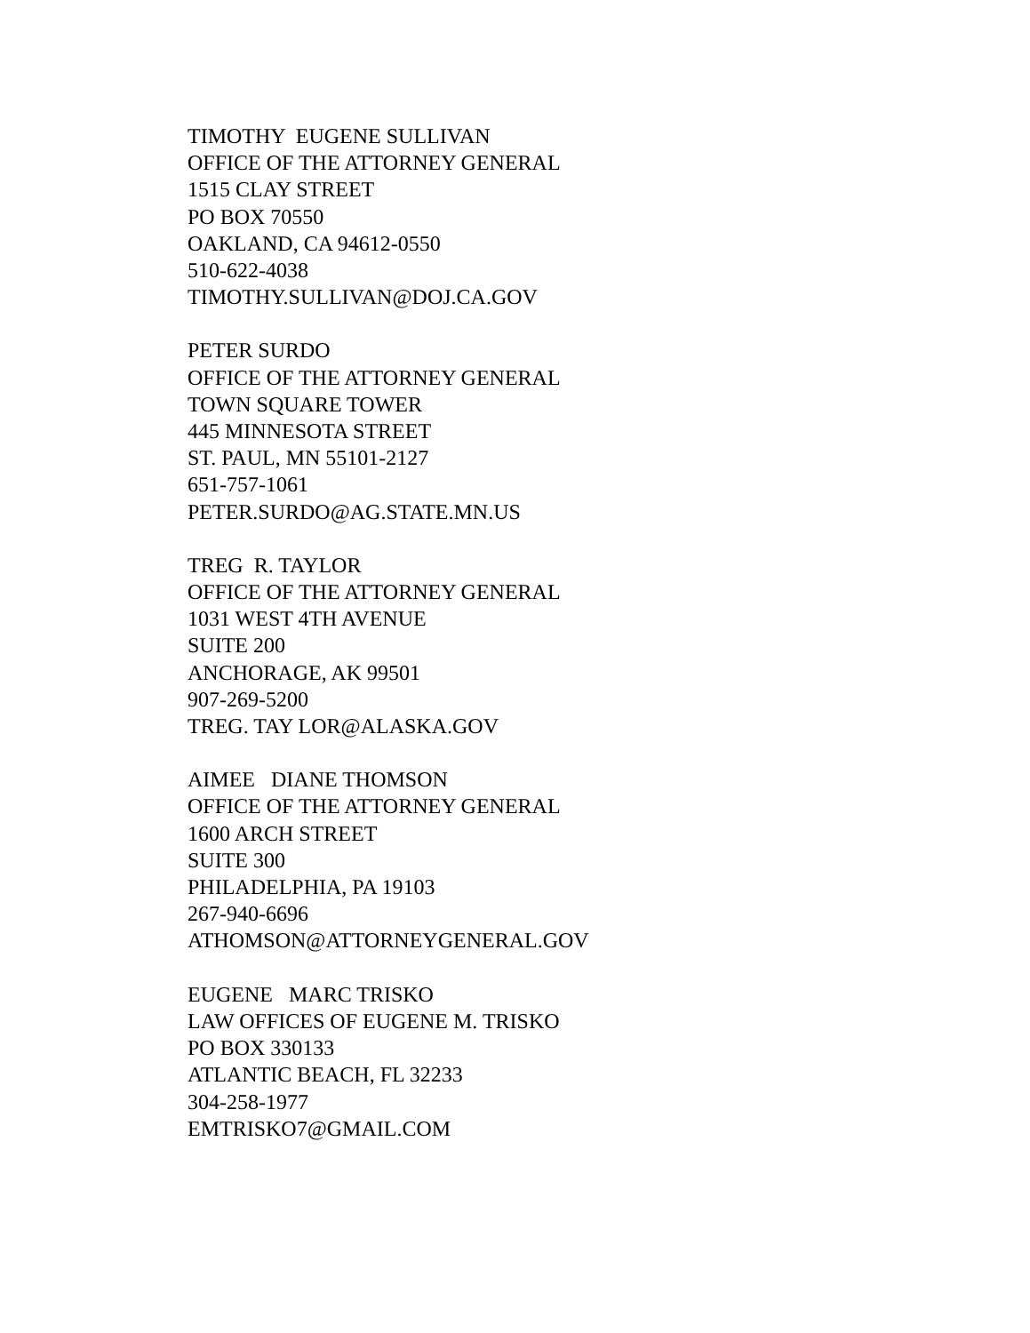TIMOTHY EUGENE SULLIVAN OFFICE OF THE ATTORNEY GENERAL 1515 CLAY STREET PO BOX 70550 OAKLAND, CA 94612-0550 510-622-4038 TIMOTHY.SULLIVAN@DOJ.CA.GOV
PETER SURDO OFFICE OF THE ATTORNEY GENERAL TOWN SQUARE TOWER 445 MINNESOTA STREET ST. PAUL, MN 55101-2127 651-757-1061 PETER.SURDO@AG.STATE.MN.US
TREG R. TAYLOR OFFICE OF THE ATTORNEY GENERAL 1031 WEST 4TH AVENUE SUITE 200 ANCHORAGE, AK 99501 907-269-5200 TREG. TAY LOR@ALASKA.GOV
AIMEE DIANE THOMSON OFFICE OF THE ATTORNEY GENERAL 1600 ARCH STREET SUITE 300 PHILADELPHIA, PA 19103 267-940-6696 ATHOMSON@ATTORNEYGENERAL.GOV
EUGENE MARC TRISKO LAW OFFICES OF EUGENE M. TRISKO PO BOX 330133 ATLANTIC BEACH, FL 32233 304-258-1977 EMTRISKO7@GMAIL.COM